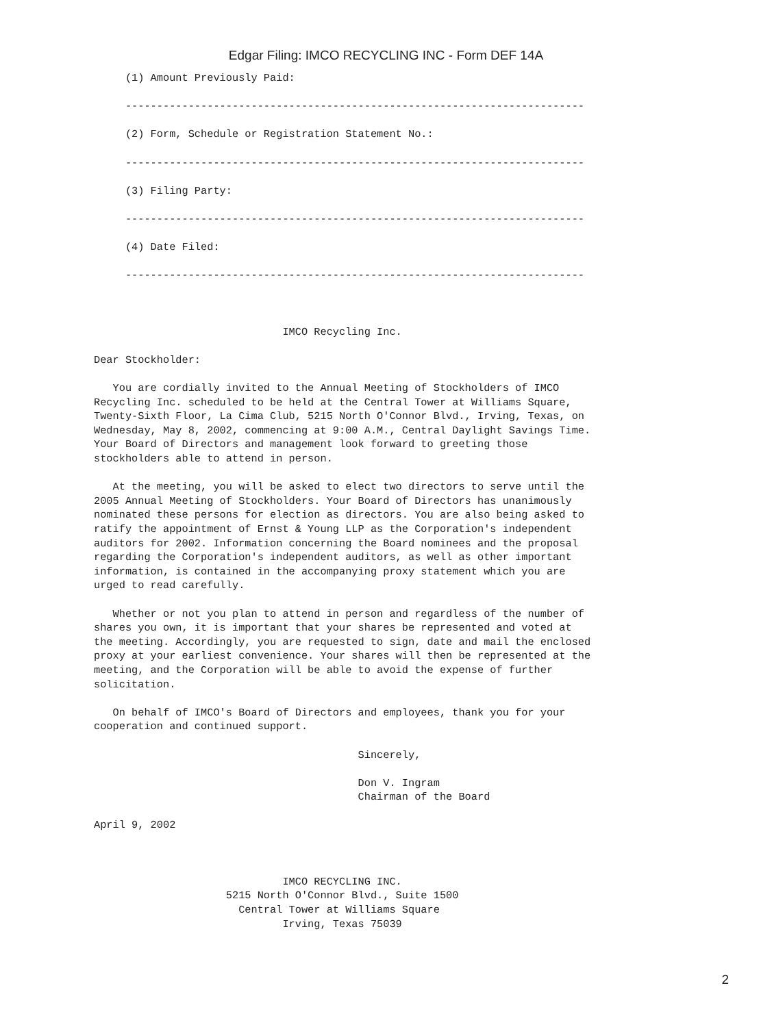Edgar Filing: IMCO RECYCLING INC - Form DEF 14A
     (1) Amount Previously Paid:

     -------------------------------------------------------------------------

     (2) Form, Schedule or Registration Statement No.:

     -------------------------------------------------------------------------

     (3) Filing Party:

     -------------------------------------------------------------------------

     (4) Date Filed:

     -------------------------------------------------------------------------



                              IMCO Recycling Inc.

Dear Stockholder:

   You are cordially invited to the Annual Meeting of Stockholders of IMCO
Recycling Inc. scheduled to be held at the Central Tower at Williams Square,
Twenty-Sixth Floor, La Cima Club, 5215 North O'Connor Blvd., Irving, Texas, on
Wednesday, May 8, 2002, commencing at 9:00 A.M., Central Daylight Savings Time.
Your Board of Directors and management look forward to greeting those
stockholders able to attend in person.

   At the meeting, you will be asked to elect two directors to serve until the
2005 Annual Meeting of Stockholders. Your Board of Directors has unanimously
nominated these persons for election as directors. You are also being asked to
ratify the appointment of Ernst & Young LLP as the Corporation's independent
auditors for 2002. Information concerning the Board nominees and the proposal
regarding the Corporation's independent auditors, as well as other important
information, is contained in the accompanying proxy statement which you are
urged to read carefully.

   Whether or not you plan to attend in person and regardless of the number of
shares you own, it is important that your shares be represented and voted at
the meeting. Accordingly, you are requested to sign, date and mail the enclosed
proxy at your earliest convenience. Your shares will then be represented at the
meeting, and the Corporation will be able to avoid the expense of further
solicitation.

   On behalf of IMCO's Board of Directors and employees, thank you for your
cooperation and continued support.

                                          Sincerely,

                                          Don V. Ingram
                                          Chairman of the Board

April 9, 2002



                              IMCO RECYCLING INC.
                     5215 North O'Connor Blvd., Suite 1500
                       Central Tower at Williams Square
                              Irving, Texas 75039
2